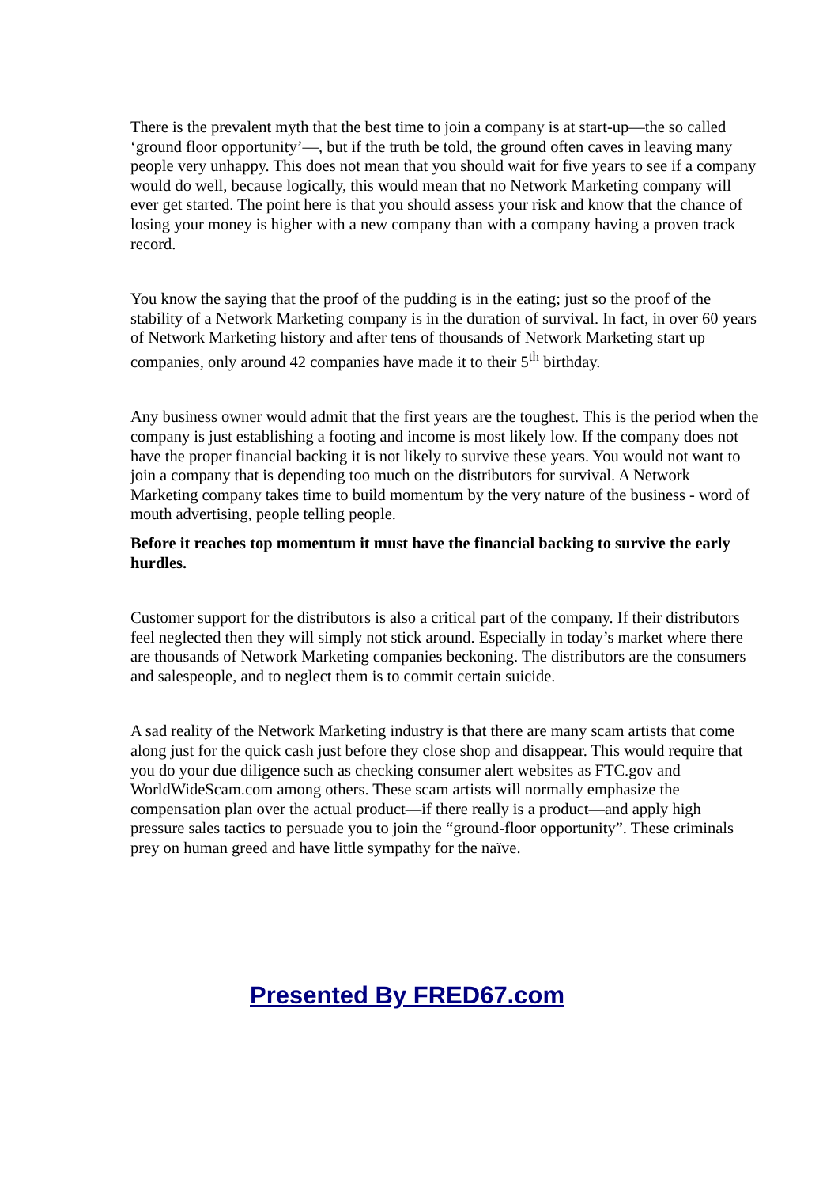There is the prevalent myth that the best time to join a company is at start-up—the so called ‘ground floor opportunity’—, but if the truth be told, the ground often caves in leaving many people very unhappy. This does not mean that you should wait for five years to see if a company would do well, because logically, this would mean that no Network Marketing company will ever get started. The point here is that you should assess your risk and know that the chance of losing your money is higher with a new company than with a company having a proven track record.
You know the saying that the proof of the pudding is in the eating; just so the proof of the stability of a Network Marketing company is in the duration of survival. In fact, in over 60 years of Network Marketing history and after tens of thousands of Network Marketing start up companies, only around 42 companies have made it to their 5<sup>th</sup> birthday.
Any business owner would admit that the first years are the toughest. This is the period when the company is just establishing a footing and income is most likely low. If the company does not have the proper financial backing it is not likely to survive these years. You would not want to join a company that is depending too much on the distributors for survival. A Network Marketing company takes time to build momentum by the very nature of the business - word of mouth advertising, people telling people.
Before it reaches top momentum it must have the financial backing to survive the early hurdles.
Customer support for the distributors is also a critical part of the company. If their distributors feel neglected then they will simply not stick around. Especially in today’s market where there are thousands of Network Marketing companies beckoning. The distributors are the consumers and salespeople, and to neglect them is to commit certain suicide.
A sad reality of the Network Marketing industry is that there are many scam artists that come along just for the quick cash just before they close shop and disappear. This would require that you do your due diligence such as checking consumer alert websites as FTC.gov and WorldWideScam.com among others. These scam artists will normally emphasize the compensation plan over the actual product—if there really is a product—and apply high pressure sales tactics to persuade you to join the “ground-floor opportunity”. These criminals prey on human greed and have little sympathy for the naïve.
Presented By FRED67.com